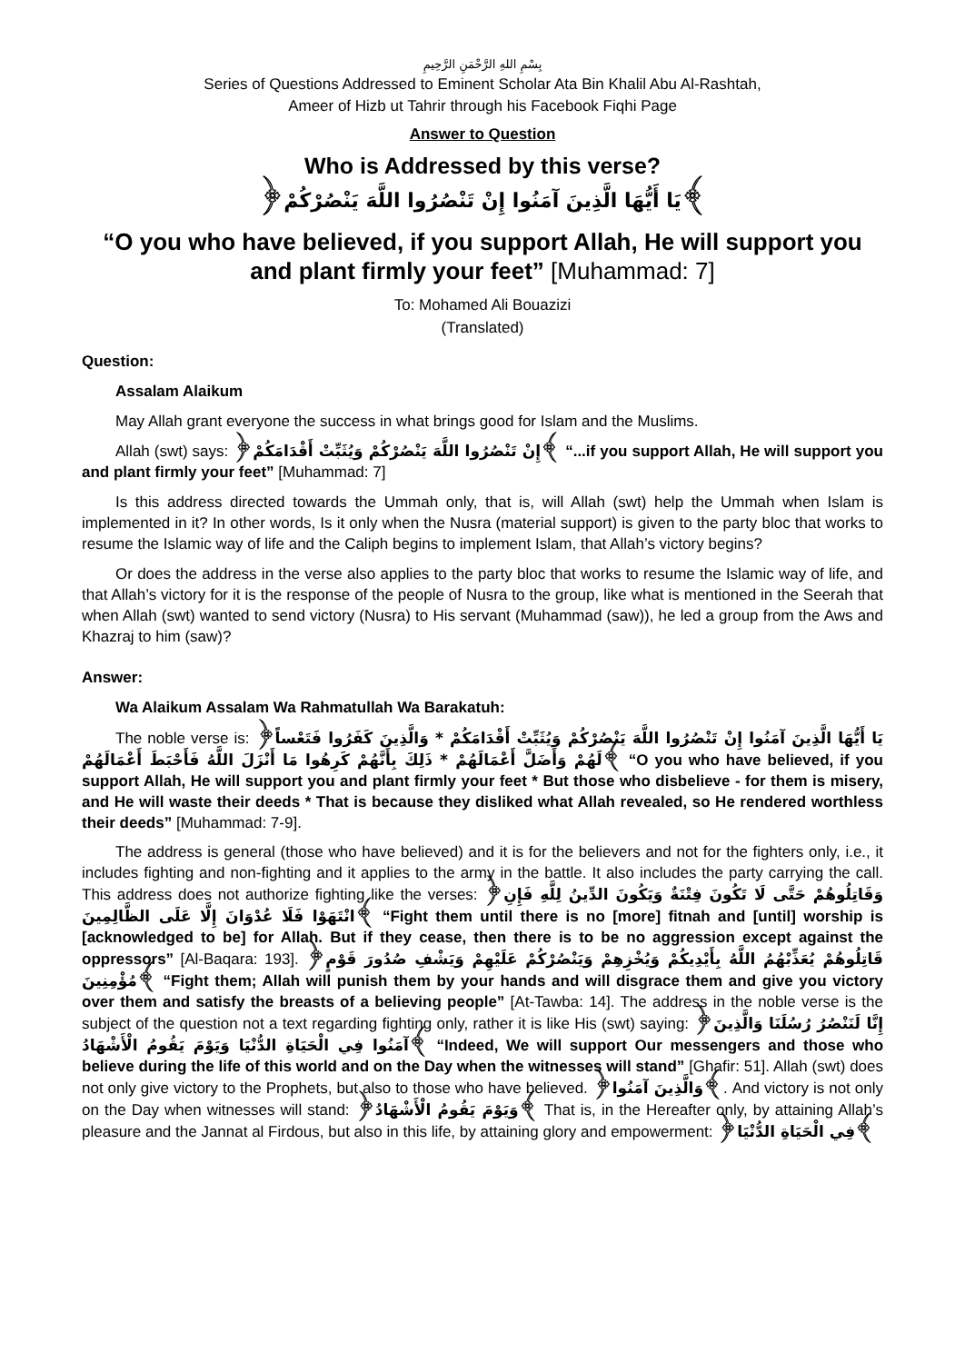بِسْمِ اللهِ الرَّحْمَنِ الرَّحِيمِ
Series of Questions Addressed to Eminent Scholar Ata Bin Khalil Abu Al-Rashtah,
Ameer of Hizb ut Tahrir through his Facebook Fiqhi Page
Answer to Question
Who is Addressed by this verse?
﴿يَا أَيُّهَا الَّذِينَ آمَنُوا إِنْ تَنْصُرُوا اللَّهَ يَنْصُرْكُمْ﴾
“O you who have believed, if you support Allah, He will support you and plant firmly your feet” [Muhammad: 7]
To: Mohamed Ali Bouazizi
(Translated)
Question:
Assalam Alaikum
May Allah grant everyone the success in what brings good for Islam and the Muslims.
Allah (swt) says: ﴿إِنْ تَنْصُرُوا اللَّهَ يَنْصُرْكُمْ وَيُثَبِّتْ أَقْدَامَكُمْ﴾ “...if you support Allah, He will support you and plant firmly your feet” [Muhammad: 7]
Is this address directed towards the Ummah only, that is, will Allah (swt) help the Ummah when Islam is implemented in it? In other words, Is it only when the Nusra (material support) is given to the party bloc that works to resume the Islamic way of life and the Caliph begins to implement Islam, that Allah’s victory begins?
Or does the address in the verse also applies to the party bloc that works to resume the Islamic way of life, and that Allah’s victory for it is the response of the people of Nusra to the group, like what is mentioned in the Seerah that when Allah (swt) wanted to send victory (Nusra) to His servant (Muhammad (saw)), he led a group from the Aws and Khazraj to him (saw)?
Answer:
Wa Alaikum Assalam Wa Rahmatullah Wa Barakatuh:
The noble verse is: ﴿يَا أَيُّهَا الَّذِينَ آمَنُوا إِنْ تَنْصُرُوا اللَّهَ يَنْصُرْكُمْ وَيُثَبِّتْ أَقْدَامَكُمْ * وَالَّذِينَ كَفَرُوا فَتَعْساً لَهُمْ وَأَضَلَّ أَعْمَالَهُمْ * ذَلِكَ بِأَنَّهُمْ كَرِهُوا مَا أَنْزَلَ اللَّهُ فَأَحْبَطَ أَعْمَالَهُمْ﴾ “O you who have believed, if you support Allah, He will support you and plant firmly your feet * But those who disbelieve - for them is misery, and He will waste their deeds * That is because they disliked what Allah revealed, so He rendered worthless their deeds” [Muhammad: 7-9].
The address is general (those who have believed) and it is for the believers and not for the fighters only, i.e., it includes fighting and non-fighting and it applies to the army in the battle. It also includes the party carrying the call. This address does not authorize fighting like the verses: ﴿وَقَاتِلُوهُمْ حَتَّى لَا تَكُونَ فِتْنَةٌ وَيَكُونَ الدِّينُ لِلَّهِ فَإِنِ انْتَهَوْا فَلَا عُدْوَانَ إِلَّا عَلَى الظَّالِمِينَ﴾ “Fight them until there is no [more] fitnah and [until] worship is [acknowledged to be] for Allah. But if they cease, then there is to be no aggression except against the oppressors” [Al-Baqara: 193]. ﴿قَاتِلُوهُمْ يُعَذِّبْهُمُ اللَّهُ بِأَيْدِيكُمْ وَيُخْزِهِمْ وَيَنْصُرْكُمْ عَلَيْهِمْ وَيَشْفِ صُدُورَ قَوْمٍ مُؤْمِنِينَ﴾ “Fight them; Allah will punish them by your hands and will disgrace them and give you victory over them and satisfy the breasts of a believing people” [At-Tawba: 14]. The address in the noble verse is the subject of the question not a text regarding fighting only, rather it is like His (swt) saying: ﴿إِنَّا لَنَنْصُرُ رُسُلَنَا وَالَّذِينَ آمَنُوا فِي الْحَيَاةِ الدُّنْيَا وَيَوْمَ يَقُومُ الْأَشْهَادُ﴾ “Indeed, We will support Our messengers and those who believe during the life of this world and on the Day when the witnesses will stand” [Ghafir: 51]. Allah (swt) does not only give victory to the Prophets, but also to those who have believed. ﴿وَالَّذِينَ آمَنُوا﴾. And victory is not only on the Day when witnesses will stand: ﴿وَيَوْمَ يَقُومُ الْأَشْهَادُ﴾ That is, in the Hereafter only, by attaining Allah’s pleasure and the Jannat al Firdous, but also in this life, by attaining glory and empowerment: ﴿فِي الْحَيَاةِ الدُّنْيَا﴾